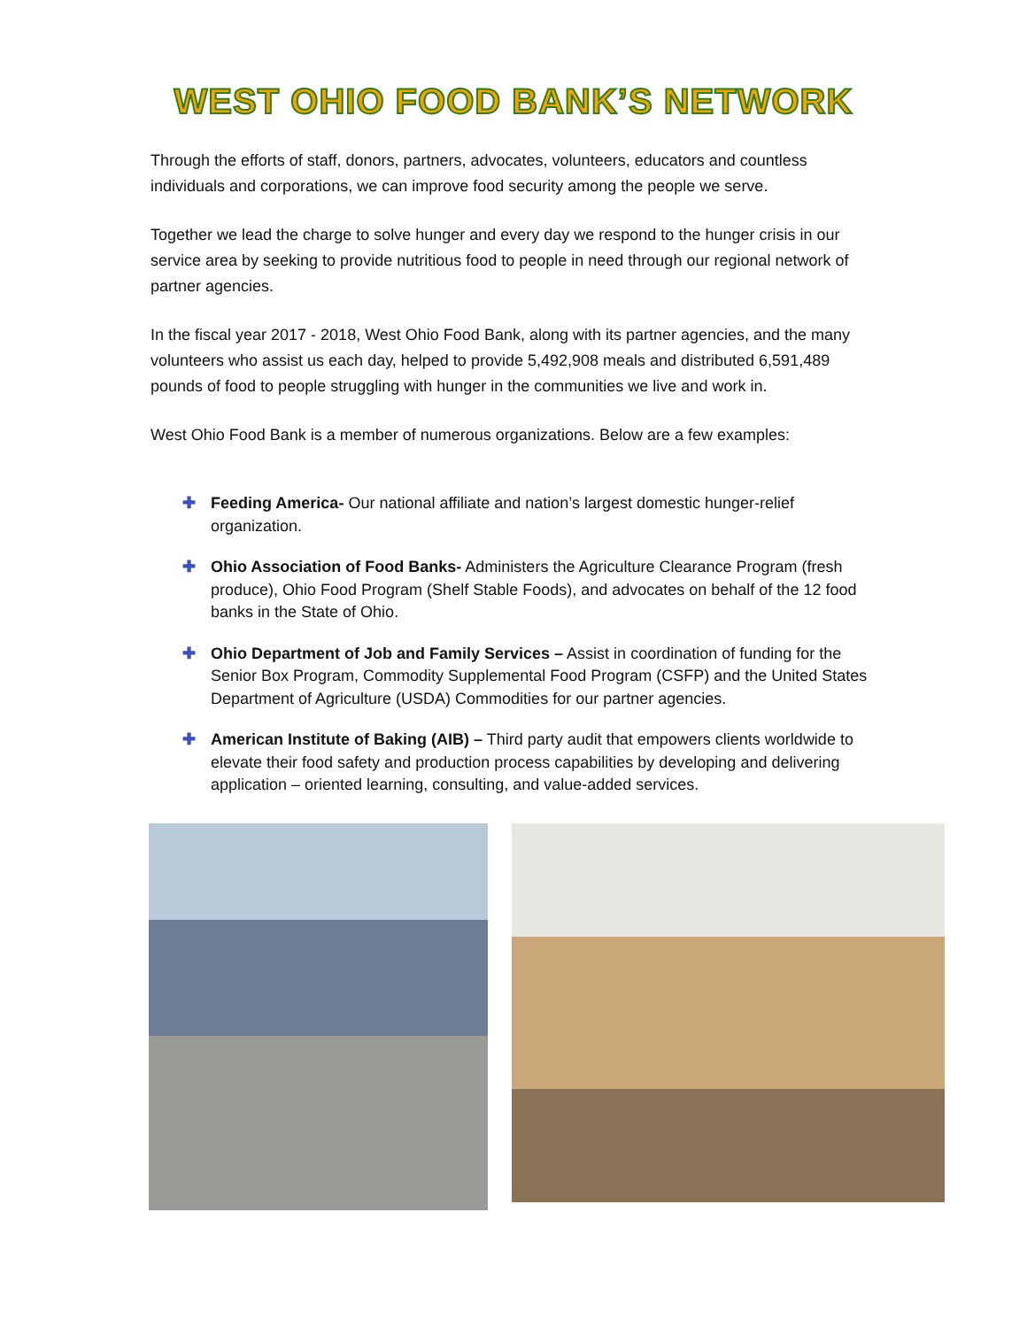WEST OHIO FOOD BANK’S NETWORK
Through the efforts of staff, donors, partners, advocates, volunteers, educators and countless individuals and corporations, we can improve food security among the people we serve.
Together we lead the charge to solve hunger and every day we respond to the hunger crisis in our service area by seeking to provide nutritious food to people in need through our regional network of partner agencies.
In the fiscal year 2017 - 2018, West Ohio Food Bank, along with its partner agencies, and the many volunteers who assist us each day, helped to provide 5,492,908 meals and distributed 6,591,489 pounds of food to people struggling with hunger in the communities we live and work in.
West Ohio Food Bank is a member of numerous organizations. Below are a few examples:
✚ Feeding America- Our national affiliate and nation’s largest domestic hunger-relief organization.
✚ Ohio Association of Food Banks- Administers the Agriculture Clearance Program (fresh produce), Ohio Food Program (Shelf Stable Foods), and advocates on behalf of the 12 food banks in the State of Ohio.
✚ Ohio Department of Job and Family Services – Assist in coordination of funding for the Senior Box Program, Commodity Supplemental Food Program (CSFP) and the United States Department of Agriculture (USDA) Commodities for our partner agencies.
✚ American Institute of Baking (AIB) – Third party audit that empowers clients worldwide to elevate their food safety and production process capabilities by developing and delivering application – oriented learning, consulting, and value-added services.